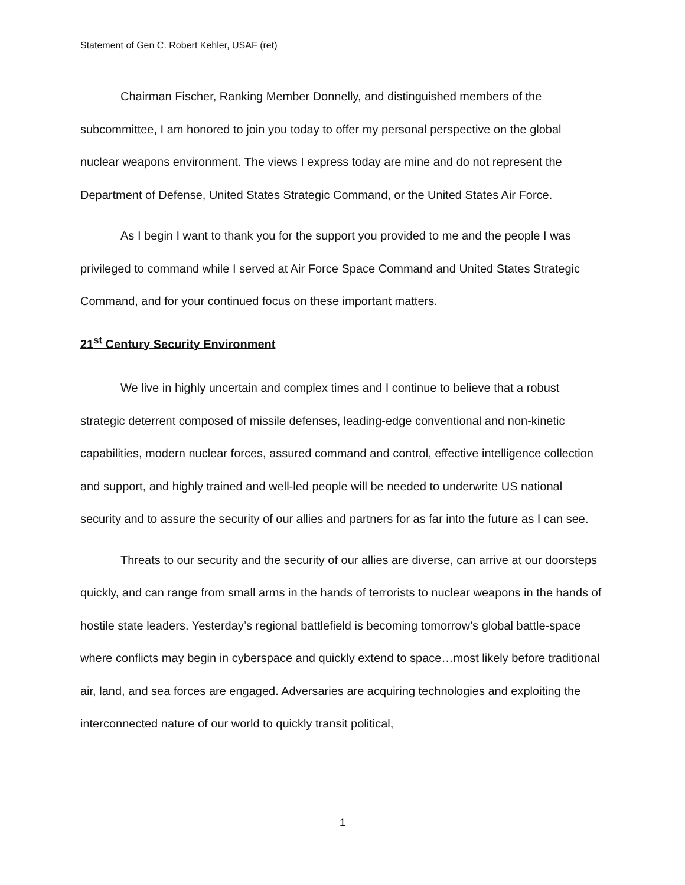Statement of Gen C. Robert Kehler, USAF (ret)
Chairman Fischer, Ranking Member Donnelly, and distinguished members of the subcommittee, I am honored to join you today to offer my personal perspective on the global nuclear weapons environment. The views I express today are mine and do not represent the Department of Defense, United States Strategic Command, or the United States Air Force.
As I begin I want to thank you for the support you provided to me and the people I was privileged to command while I served at Air Force Space Command and United States Strategic Command, and for your continued focus on these important matters.
21<sup>st</sup> Century Security Environment
We live in highly uncertain and complex times and I continue to believe that a robust strategic deterrent composed of missile defenses, leading-edge conventional and non-kinetic capabilities, modern nuclear forces, assured command and control, effective intelligence collection and support, and highly trained and well-led people will be needed to underwrite US national security and to assure the security of our allies and partners for as far into the future as I can see.
Threats to our security and the security of our allies are diverse, can arrive at our doorsteps quickly, and can range from small arms in the hands of terrorists to nuclear weapons in the hands of hostile state leaders. Yesterday’s regional battlefield is becoming tomorrow’s global battle-space where conflicts may begin in cyberspace and quickly extend to space…most likely before traditional air, land, and sea forces are engaged. Adversaries are acquiring technologies and exploiting the interconnected nature of our world to quickly transit political,
1